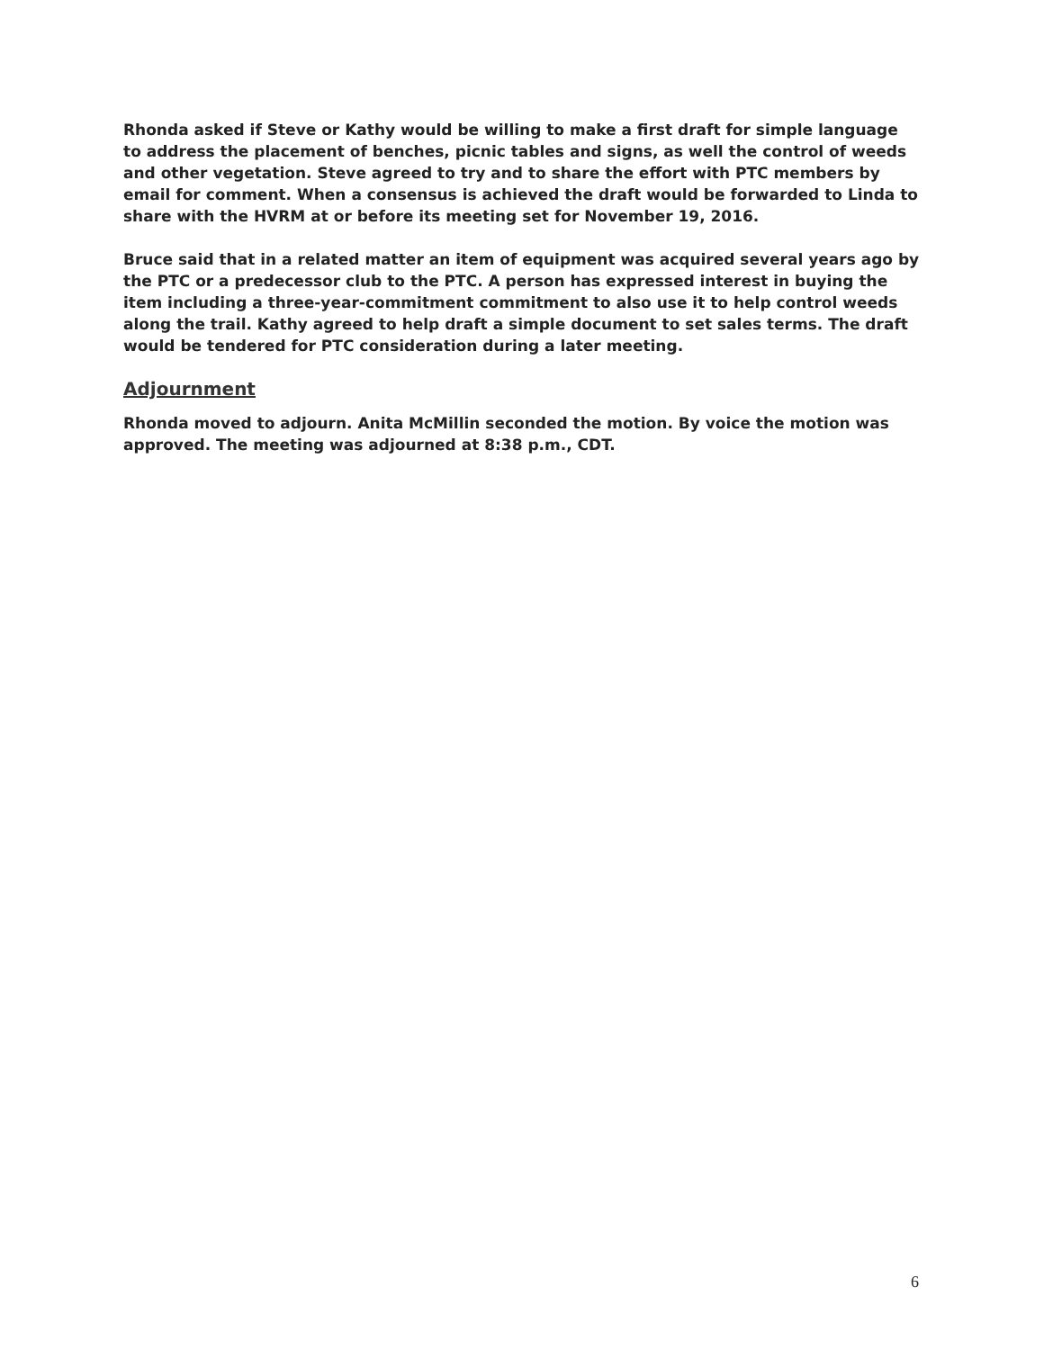Rhonda asked if Steve or Kathy would be willing to make a first draft for simple language to address the placement of benches, picnic tables and signs, as well the control of weeds and other vegetation. Steve agreed to try and to share the effort with PTC members by email for comment. When a consensus is achieved the draft would be forwarded to Linda to share with the HVRM at or before its meeting set for November 19, 2016.
Bruce said that in a related matter an item of equipment was acquired several years ago by the PTC or a predecessor club to the PTC. A person has expressed interest in buying the item including a three-year-commitment commitment to also use it to help control weeds along the trail. Kathy agreed to help draft a simple document to set sales terms. The draft would be tendered for PTC consideration during a later meeting.
Adjournment
Rhonda moved to adjourn. Anita McMillin seconded the motion. By voice the motion was approved. The meeting was adjourned at 8:38 p.m., CDT.
6